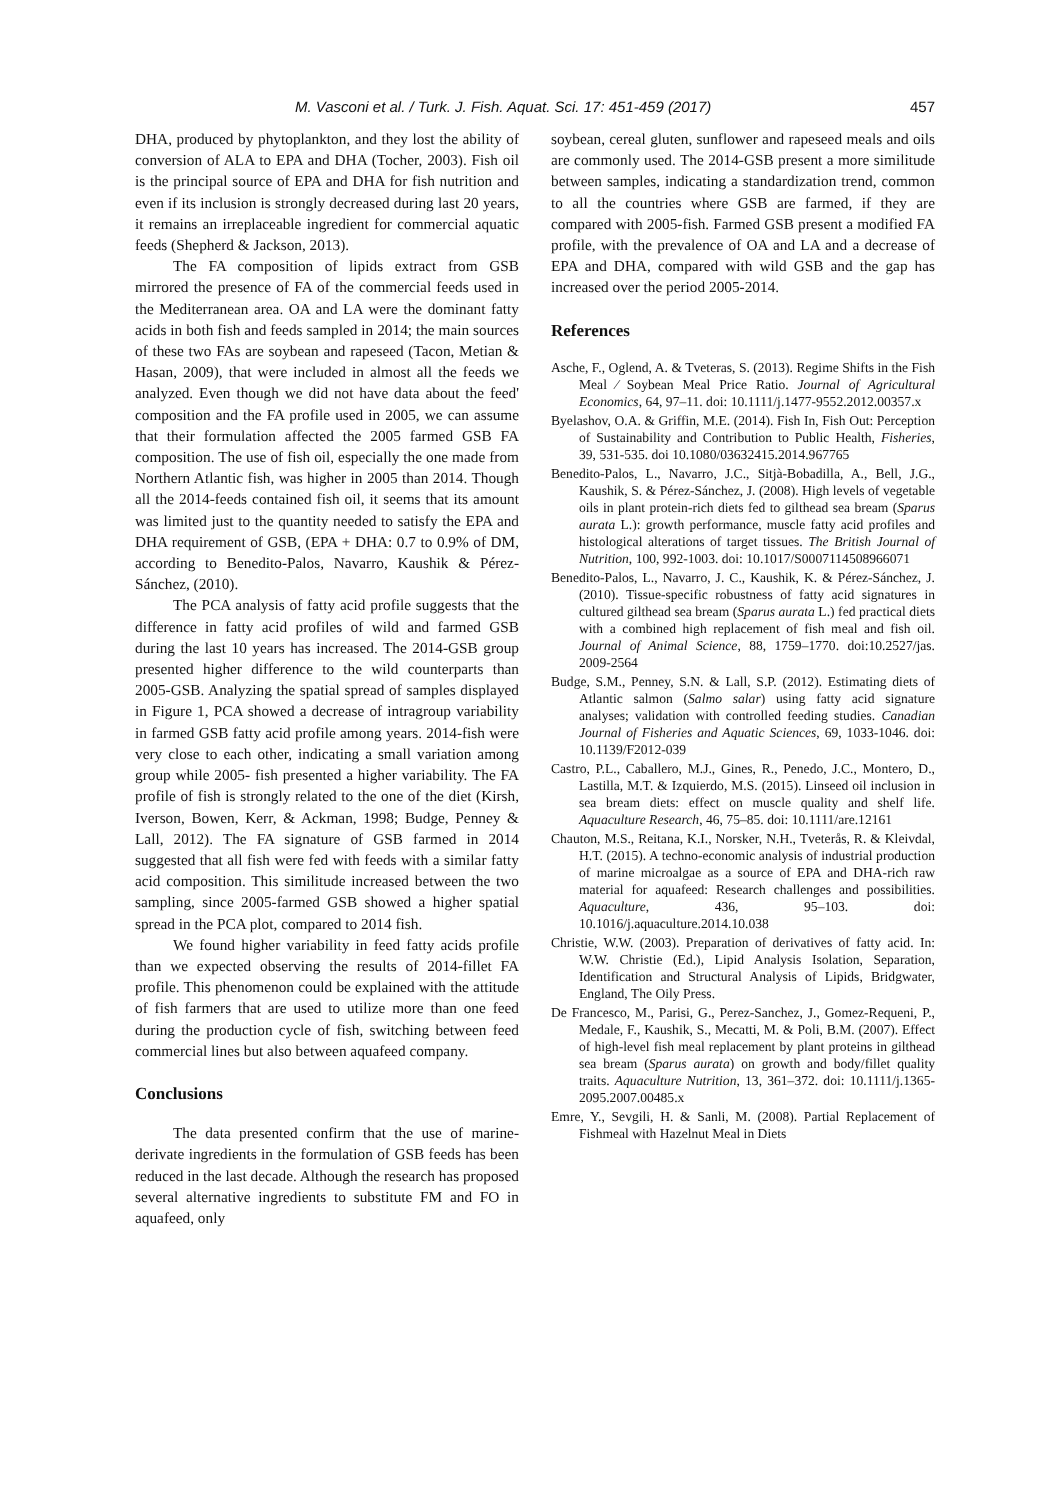M. Vasconi et al. / Turk. J. Fish. Aquat. Sci. 17: 451-459 (2017) 457
DHA, produced by phytoplankton, and they lost the ability of conversion of ALA to EPA and DHA (Tocher, 2003). Fish oil is the principal source of EPA and DHA for fish nutrition and even if its inclusion is strongly decreased during last 20 years, it remains an irreplaceable ingredient for commercial aquatic feeds (Shepherd & Jackson, 2013).
The FA composition of lipids extract from GSB mirrored the presence of FA of the commercial feeds used in the Mediterranean area. OA and LA were the dominant fatty acids in both fish and feeds sampled in 2014; the main sources of these two FAs are soybean and rapeseed (Tacon, Metian & Hasan, 2009), that were included in almost all the feeds we analyzed. Even though we did not have data about the feed' composition and the FA profile used in 2005, we can assume that their formulation affected the 2005 farmed GSB FA composition. The use of fish oil, especially the one made from Northern Atlantic fish, was higher in 2005 than 2014. Though all the 2014-feeds contained fish oil, it seems that its amount was limited just to the quantity needed to satisfy the EPA and DHA requirement of GSB, (EPA + DHA: 0.7 to 0.9% of DM, according to Benedito-Palos, Navarro, Kaushik & Pérez-Sánchez, (2010).
The PCA analysis of fatty acid profile suggests that the difference in fatty acid profiles of wild and farmed GSB during the last 10 years has increased. The 2014-GSB group presented higher difference to the wild counterparts than 2005-GSB. Analyzing the spatial spread of samples displayed in Figure 1, PCA showed a decrease of intragroup variability in farmed GSB fatty acid profile among years. 2014-fish were very close to each other, indicating a small variation among group while 2005- fish presented a higher variability. The FA profile of fish is strongly related to the one of the diet (Kirsh, Iverson, Bowen, Kerr, & Ackman, 1998; Budge, Penney & Lall, 2012). The FA signature of GSB farmed in 2014 suggested that all fish were fed with feeds with a similar fatty acid composition. This similitude increased between the two sampling, since 2005-farmed GSB showed a higher spatial spread in the PCA plot, compared to 2014 fish.
We found higher variability in feed fatty acids profile than we expected observing the results of 2014-fillet FA profile. This phenomenon could be explained with the attitude of fish farmers that are used to utilize more than one feed during the production cycle of fish, switching between feed commercial lines but also between aquafeed company.
Conclusions
The data presented confirm that the use of marine-derivate ingredients in the formulation of GSB feeds has been reduced in the last decade. Although the research has proposed several alternative ingredients to substitute FM and FO in aquafeed, only
soybean, cereal gluten, sunflower and rapeseed meals and oils are commonly used. The 2014-GSB present a more similitude between samples, indicating a standardization trend, common to all the countries where GSB are farmed, if they are compared with 2005-fish. Farmed GSB present a modified FA profile, with the prevalence of OA and LA and a decrease of EPA and DHA, compared with wild GSB and the gap has increased over the period 2005-2014.
References
Asche, F., Oglend, A. & Tveteras, S. (2013). Regime Shifts in the Fish Meal ⁄ Soybean Meal Price Ratio. Journal of Agricultural Economics, 64, 97–11. doi: 10.1111/j.1477-9552.2012.00357.x
Byelashov, O.A. & Griffin, M.E. (2014). Fish In, Fish Out: Perception of Sustainability and Contribution to Public Health, Fisheries, 39, 531-535. doi 10.1080/03632415.2014.967765
Benedito-Palos, L., Navarro, J.C., Sitjà-Bobadilla, A., Bell, J.G., Kaushik, S. & Pérez-Sánchez, J. (2008). High levels of vegetable oils in plant protein-rich diets fed to gilthead sea bream (Sparus aurata L.): growth performance, muscle fatty acid profiles and histological alterations of target tissues. The British Journal of Nutrition, 100, 992-1003. doi: 10.1017/S0007114508966071
Benedito-Palos, L., Navarro, J. C., Kaushik, K. & Pérez-Sánchez, J. (2010). Tissue-specific robustness of fatty acid signatures in cultured gilthead sea bream (Sparus aurata L.) fed practical diets with a combined high replacement of fish meal and fish oil. Journal of Animal Science, 88, 1759–1770. doi:10.2527/jas. 2009-2564
Budge, S.M., Penney, S.N. & Lall, S.P. (2012). Estimating diets of Atlantic salmon (Salmo salar) using fatty acid signature analyses; validation with controlled feeding studies. Canadian Journal of Fisheries and Aquatic Sciences, 69, 1033-1046. doi: 10.1139/F2012-039
Castro, P.L., Caballero, M.J., Gines, R., Penedo, J.C., Montero, D., Lastilla, M.T. & Izquierdo, M.S. (2015). Linseed oil inclusion in sea bream diets: effect on muscle quality and shelf life. Aquaculture Research, 46, 75–85. doi: 10.1111/are.12161
Chauton, M.S., Reitana, K.I., Norsker, N.H., Tveterås, R. & Kleivdal, H.T. (2015). A techno-economic analysis of industrial production of marine microalgae as a source of EPA and DHA-rich raw material for aquafeed: Research challenges and possibilities. Aquaculture, 436, 95–103. doi: 10.1016/j.aquaculture.2014.10.038
Christie, W.W. (2003). Preparation of derivatives of fatty acid. In: W.W. Christie (Ed.), Lipid Analysis Isolation, Separation, Identification and Structural Analysis of Lipids, Bridgwater, England, The Oily Press.
De Francesco, M., Parisi, G., Perez-Sanchez, J., Gomez-Requeni, P., Medale, F., Kaushik, S., Mecatti, M. & Poli, B.M. (2007). Effect of high-level fish meal replacement by plant proteins in gilthead sea bream (Sparus aurata) on growth and body/fillet quality traits. Aquaculture Nutrition, 13, 361–372. doi: 10.1111/j.1365-2095.2007.00485.x
Emre, Y., Sevgili, H. & Sanli, M. (2008). Partial Replacement of Fishmeal with Hazelnut Meal in Diets